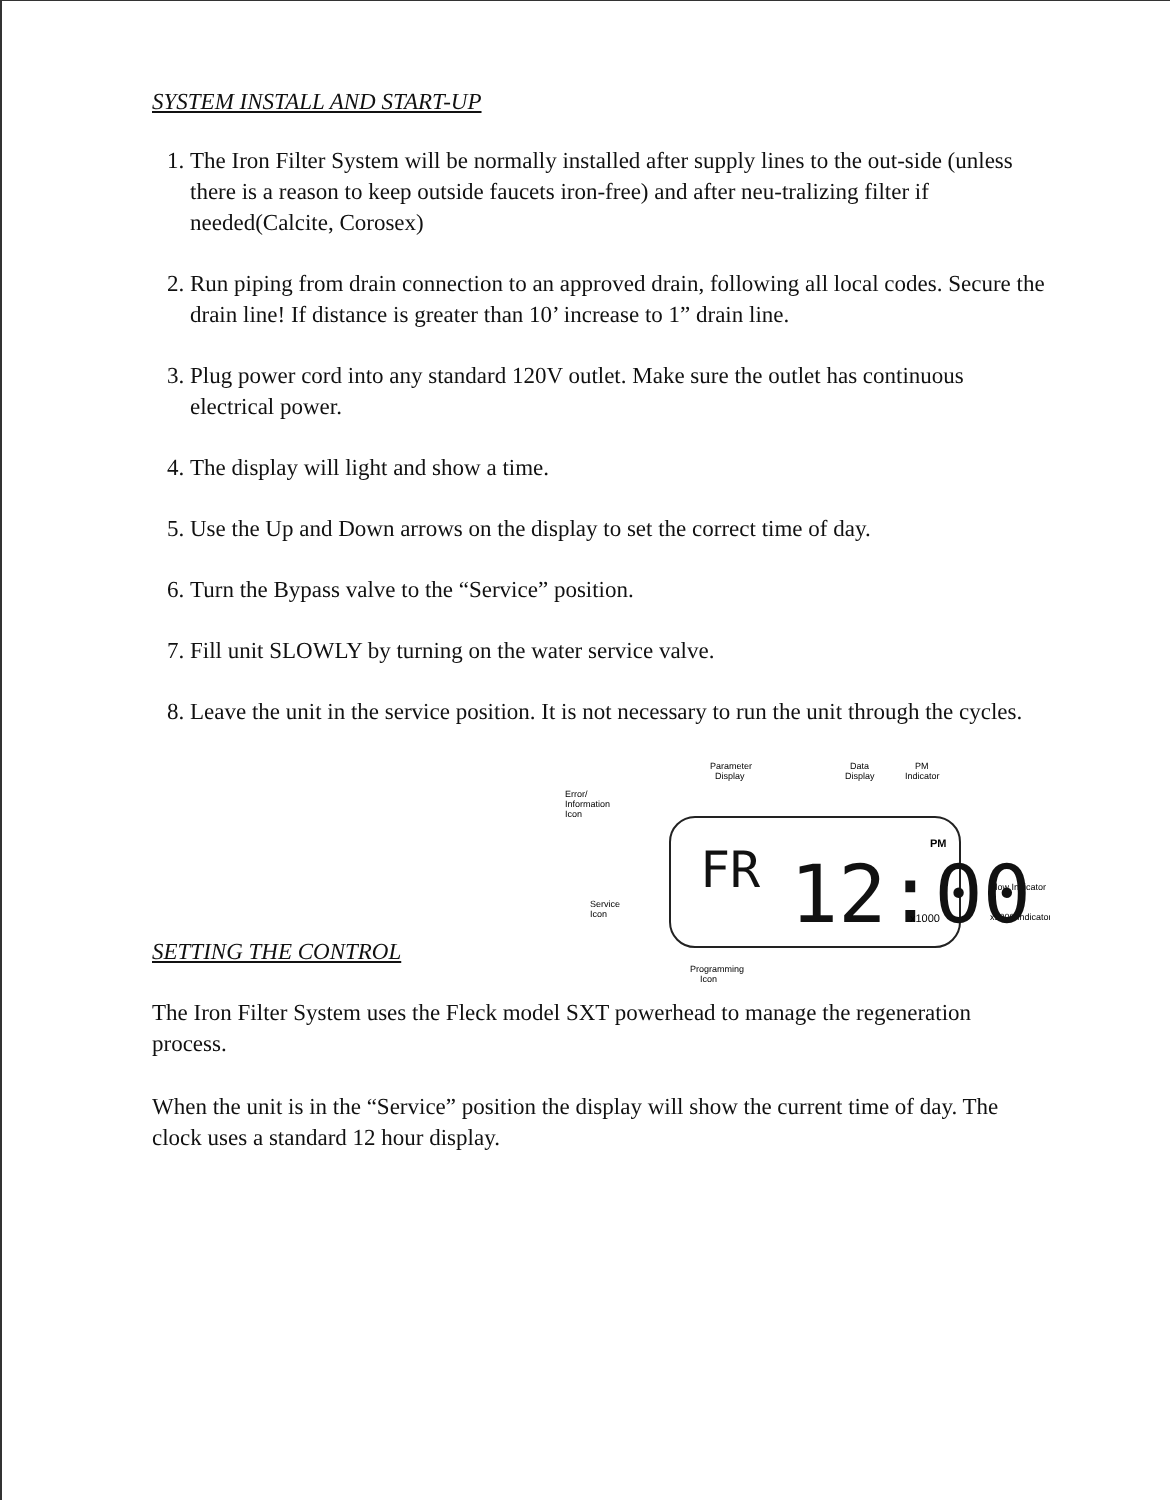SYSTEM INSTALL AND START-UP
1. The Iron Filter System will be normally installed after supply lines to the out-side (unless there is a reason to keep outside faucets iron-free) and after neu-tralizing filter if needed(Calcite, Corosex)
2. Run piping from drain connection to an approved drain, following all local codes. Secure the drain line! If distance is greater than 10’ increase to 1” drain line.
3. Plug power cord into any standard 120V outlet. Make sure the outlet has continuous electrical power.
4. The display will light and show a time.
5. Use the Up and Down arrows on the display to set the correct time of day.
6. Turn the Bypass valve to the “Service” position.
7. Fill unit SLOWLY by turning on the water service valve.
8. Leave the unit in the service position. It is not necessary to run the unit through the cycles.
SETTING THE CONTROL
Parameter
Display
Data
Display
PM
Indicator
Error/
Information
Icon
Service
Icon
Flow Indicator
x1000 Indicator
Programming
Icon
FR
12:00
PM
x1000
The Iron Filter System uses the Fleck model SXT powerhead to manage the regeneration process.
When the unit is in the “Service” position the display will show the current time of day. The clock uses a standard 12 hour display.